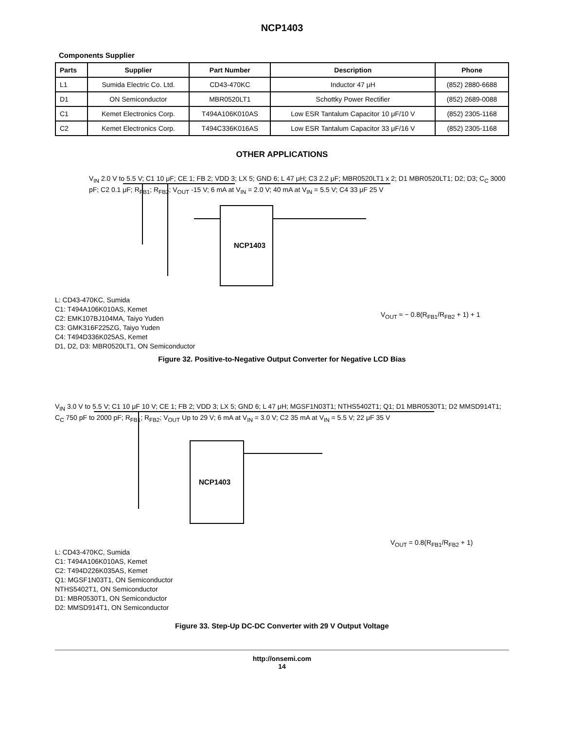NCP1403
Components Supplier
| Parts | Supplier | Part Number | Description | Phone |
| --- | --- | --- | --- | --- |
| L1 | Sumida Electric Co. Ltd. | CD43-470KC | Inductor 47 μH | (852) 2880-6688 |
| D1 | ON Semiconductor | MBR0520LT1 | Schottky Power Rectifier | (852) 2689-0088 |
| C1 | Kemet Electronics Corp. | T494A106K010AS | Low ESR Tantalum Capacitor 10 μF/10 V | (852) 2305-1168 |
| C2 | Kemet Electronics Corp. | T494C336K016AS | Low ESR Tantalum Capacitor 33 μF/16 V | (852) 2305-1168 |
OTHER APPLICATIONS
NCP1403
L: CD43-470KC, Sumida
C1: T494A106K010AS, Kemet
C2: EMK107BJ104MA, Taiyo Yuden
C3: GMK316F225ZG, Taiyo Yuden
C4: T494D336K025AS, Kemet
D1, D2, D3: MBR0520LT1, ON Semiconductor
V<sub>IN</sub> 2.0 V to 5.5 V; C1 10 μF; CE 1; FB 2; VDD 3; LX 5; GND 6; L 47 μH; C3 2.2 μF; MBR0520LT1 x 2; D1 MBR0520LT1; D2; D3; C<sub>C</sub> 3000 pF; C2 0.1 μF; R<sub>FB1</sub>; R<sub>FB2</sub>; V<sub>OUT</sub> -15 V; 6 mA at V<sub>IN</sub> = 2.0 V; 40 mA at V<sub>IN</sub> = 5.5 V; C4 33 μF 25 V
V<sub>OUT</sub> ≈ − 0.8(R<sub>FB1</sub>/R<sub>FB2</sub> + 1) + 1
Figure 32. Positive-to-Negative Output Converter for Negative LCD Bias
NCP1403
L: CD43-470KC, Sumida
C1: T494A106K010AS, Kemet
C2: T494D226K035AS, Kemet
Q1: MGSF1N03T1, ON Semiconductor
NTHS5402T1, ON Semiconductor
D1: MBR0530T1, ON Semiconductor
D2: MMSD914T1, ON Semiconductor
V<sub>IN</sub> 3.0 V to 5.5 V; C1 10 μF 10 V; CE 1; FB 2; VDD 3; LX 5; GND 6; L 47 μH; MGSF1N03T1; NTHS5402T1; Q1; D1 MBR0530T1; D2 MMSD914T1; C<sub>C</sub> 750 pF to 2000 pF; R<sub>FB1</sub>; R<sub>FB2</sub>; V<sub>OUT</sub> Up to 29 V; 6 mA at V<sub>IN</sub> = 3.0 V; C2 35 mA at V<sub>IN</sub> = 5.5 V; 22 μF 35 V
V<sub>OUT</sub> = 0.8(R<sub>FB1</sub>/R<sub>FB2</sub> + 1)
Figure 33. Step-Up DC-DC Converter with 29 V Output Voltage
http://onsemi.com
14